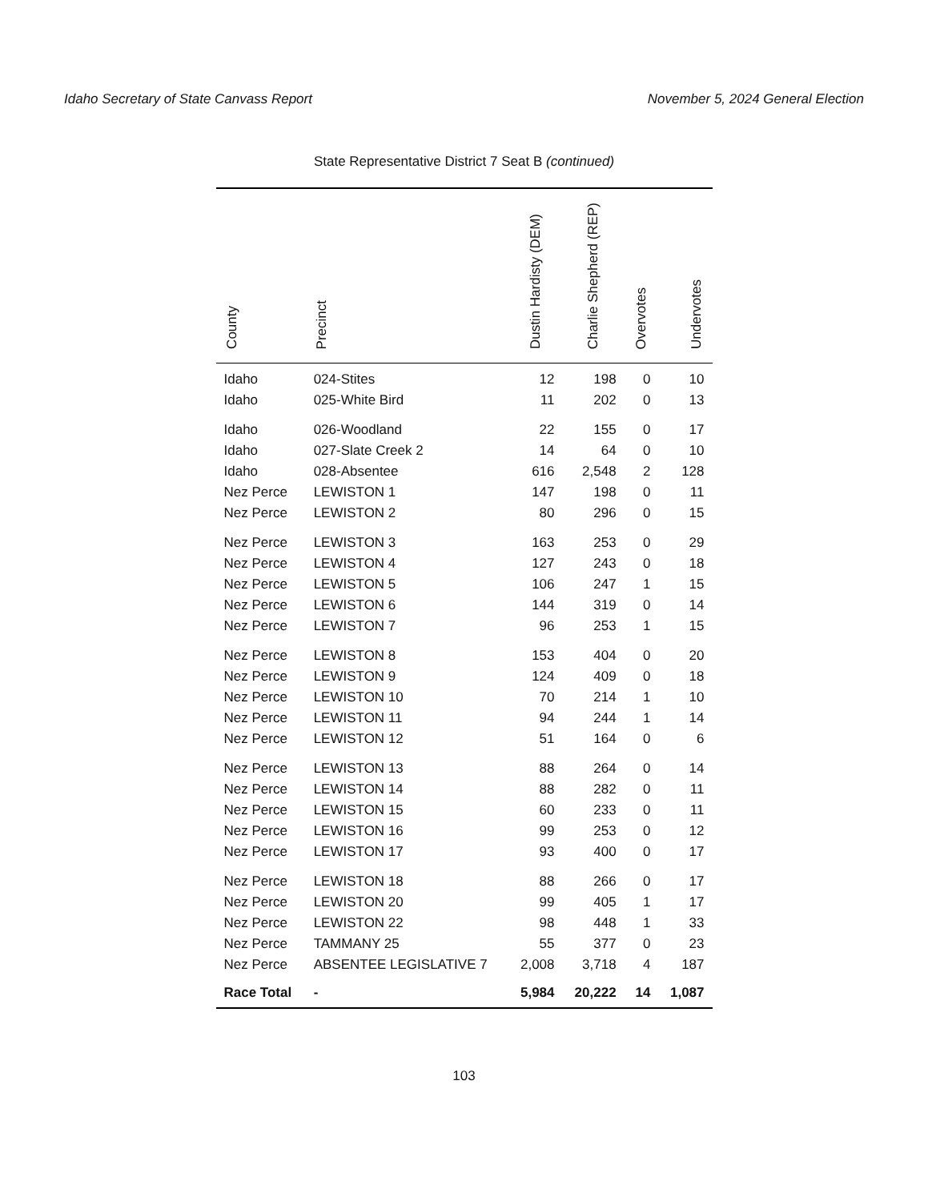Idaho Secretary of State Canvass Report November 5, 2024 General Election
State Representative District 7 Seat B (continued)
| County | Precinct | Dustin Hardisty (DEM) | Charlie Shepherd (REP) | Overvotes | Undervotes |
| --- | --- | --- | --- | --- | --- |
| Idaho | 024-Stites | 12 | 198 | 0 | 10 |
| Idaho | 025-White Bird | 11 | 202 | 0 | 13 |
| Idaho | 026-Woodland | 22 | 155 | 0 | 17 |
| Idaho | 027-Slate Creek 2 | 14 | 64 | 0 | 10 |
| Idaho | 028-Absentee | 616 | 2,548 | 2 | 128 |
| Nez Perce | LEWISTON 1 | 147 | 198 | 0 | 11 |
| Nez Perce | LEWISTON 2 | 80 | 296 | 0 | 15 |
| Nez Perce | LEWISTON 3 | 163 | 253 | 0 | 29 |
| Nez Perce | LEWISTON 4 | 127 | 243 | 0 | 18 |
| Nez Perce | LEWISTON 5 | 106 | 247 | 1 | 15 |
| Nez Perce | LEWISTON 6 | 144 | 319 | 0 | 14 |
| Nez Perce | LEWISTON 7 | 96 | 253 | 1 | 15 |
| Nez Perce | LEWISTON 8 | 153 | 404 | 0 | 20 |
| Nez Perce | LEWISTON 9 | 124 | 409 | 0 | 18 |
| Nez Perce | LEWISTON 10 | 70 | 214 | 1 | 10 |
| Nez Perce | LEWISTON 11 | 94 | 244 | 1 | 14 |
| Nez Perce | LEWISTON 12 | 51 | 164 | 0 | 6 |
| Nez Perce | LEWISTON 13 | 88 | 264 | 0 | 14 |
| Nez Perce | LEWISTON 14 | 88 | 282 | 0 | 11 |
| Nez Perce | LEWISTON 15 | 60 | 233 | 0 | 11 |
| Nez Perce | LEWISTON 16 | 99 | 253 | 0 | 12 |
| Nez Perce | LEWISTON 17 | 93 | 400 | 0 | 17 |
| Nez Perce | LEWISTON 18 | 88 | 266 | 0 | 17 |
| Nez Perce | LEWISTON 20 | 99 | 405 | 1 | 17 |
| Nez Perce | LEWISTON 22 | 98 | 448 | 1 | 33 |
| Nez Perce | TAMMANY 25 | 55 | 377 | 0 | 23 |
| Nez Perce | ABSENTEE LEGISLATIVE 7 | 2,008 | 3,718 | 4 | 187 |
| Race Total | - | 5,984 | 20,222 | 14 | 1,087 |
103